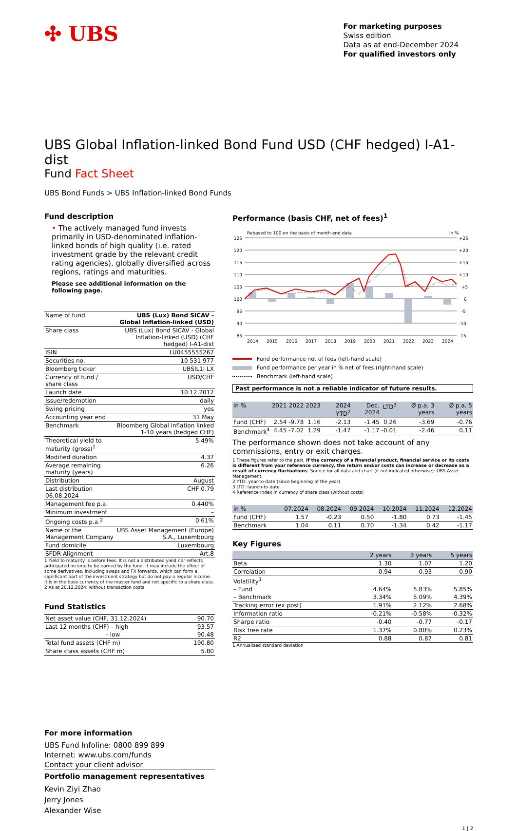✣ UBS
For marketing purposes
Swiss edition
Data as at end-December 2024
For qualified investors only
UBS Global Inflation-linked Bond Fund USD (CHF hedged) I-A1-dist
Fund Fact Sheet
UBS Bond Funds > UBS Inflation-linked Bond Funds
Fund description
• The actively managed fund invests primarily in USD-denominated inflation-linked bonds of high quality (i.e. rated investment grade by the relevant credit rating agencies), globally diversified across regions, ratings and maturities.
Please see additional information on the following page.
| Name of fund | UBS (Lux) Bond SICAV - Global Inflation-linked (USD) |
| Share class | UBS (Lux) Bond SICAV - Global Inflation-linked (USD) (CHF hedged) I-A1-dist |
| ISIN | LU0455555267 |
| Securities no. | 10 531 977 |
| Bloomberg ticker | UBSIL1I LX |
| Currency of fund / share class | USD/CHF |
| Launch date | 10.12.2012 |
| Issue/redemption | daily |
| Swing pricing | yes |
| Accounting year end | 31 May |
| Benchmark | Bloomberg Global inflation linked 1-10 years (hedged CHF) |
| Theoretical yield to maturity (gross)<sup>1</sup> | 5.49% |
| Modified duration | 4.37 |
| Average remaining maturity (years) | 6.26 |
| Distribution | August |
| Last distribution 06.08.2024 | CHF 0.79 |
| Management fee p.a. | 0.440% |
| Minimum investment | – |
| Ongoing costs p.a.<sup>2</sup> | 0.61% |
| Name of the Management Company | UBS Asset Management (Europe) S.A., Luxembourg |
| Fund domicile | Luxembourg |
| SFDR Alignment | Art.8 |
1 Yield to maturity is before fees. It is not a distributed yield nor reflects anticipated income to be earned by the fund. It may include the effect of some derivatives, including swaps and FX forwards, which can form a significant part of the investment strategy but do not pay a regular income. It is in the base currency of the master fund and not specific to a share class.
2 As at 20.12.2024, without transaction costs
Fund Statistics
| Net asset value (CHF, 31.12.2024) | 90.70 |
| Last 12 months (CHF) – high | 93.57 |
| – low | 90.48 |
| Total fund assets (CHF m) | 190.80 |
| Share class assets (CHF m) | 5.80 |
For more information
UBS Fund Infoline: 0800 899 899
Internet: www.ubs.com/funds
Contact your client advisor
Portfolio management representatives
Kevin Ziyi Zhao
Jerry Jones
Alexander Wise
Performance (basis CHF, net of fees)<sup>1</sup>
Rebased to 100 on the basis of month-end data
in %
125
120
115
110
105
100
95
90
85
+25
+20
+15
+10
+5
0
-5
-10
-15
2014
2015
2016
2017
2018
2019
2020
2021
2022
2023
2024
Fund performance net of fees (left-hand scale)
Fund performance per year in % net of fees (right-hand scale)
Benchmark (left-hand scale)
Past performance is not a reliable indicator of future results.
| in % | 2021 | 2022 | 2023 | 2024 YTD<sup>2</sup> | Dec. 2024 | LTD<sup>3</sup> | Ø p.a. 3 years | Ø p.a. 5 years |
| --- | --- | --- | --- | --- | --- | --- | --- | --- |
| Fund (CHF) | 2.54 | -9.78 | 1.16 | -2.13 | -1.45 | 0.26 | -3.69 | -0.76 |
| Benchmark<sup>4</sup> | 4.45 | -7.02 | 1.29 | -1.47 | -1.17 | -0.01 | -2.46 | 0.11 |
The performance shown does not take account of any commissions, entry or exit charges.
1 These figures refer to the past. If the currency of a financial product, financial service or its costs is different from your reference currency, the return and/or costs can increase or decrease as a result of currency fluctuations. Source for all data and chart (if not indicated otherwise): UBS Asset Management.
2 YTD: year-to-date (since beginning of the year)
3 LTD: launch-to-date
4 Reference Index in currency of share class (without costs)
| in % | 07.2024 | 08.2024 | 09.2024 | 10.2024 | 11.2024 | 12.2024 |
| --- | --- | --- | --- | --- | --- | --- |
| Fund (CHF) | 1.57 | -0.23 | 0.50 | -1.80 | 0.73 | -1.45 |
| Benchmark | 1.04 | 0.11 | 0.70 | -1.34 | 0.42 | -1.17 |
Key Figures
| | 2 years | 3 years | 5 years |
| --- | --- | --- | --- |
| Beta | 1.30 | 1.07 | 1.20 |
| Correlation | 0.94 | 0.93 | 0.90 |
| Volatility<sup>1</sup> | | | |
| – Fund | 4.64% | 5.83% | 5.85% |
| – Benchmark | 3.34% | 5.09% | 4.39% |
| Tracking error (ex post) | 1.91% | 2.12% | 2.68% |
| Information ratio | -0.21% | -0.58% | -0.32% |
| Sharpe ratio | -0.40 | -0.77 | -0.17 |
| Risk free rate | 1.37% | 0.80% | 0.23% |
| R2 | 0.88 | 0.87 | 0.81 |
1 Annualised standard deviation
1 | 2